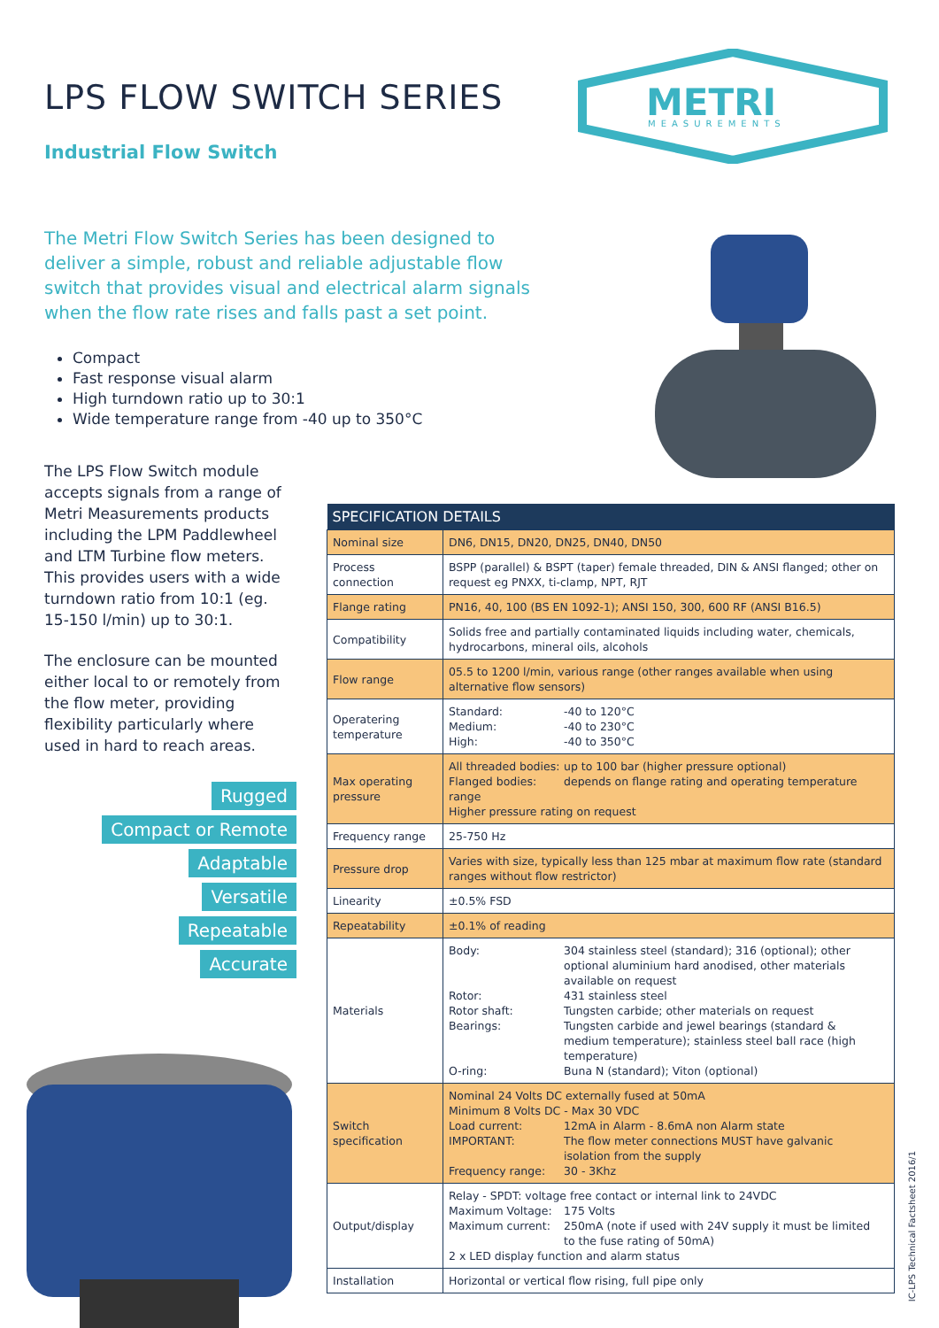LPS FLOW SWITCH SERIES
Industrial Flow Switch
METRI
MEASUREMENTS
The Metri Flow Switch Series has been designed to deliver a simple, robust and reliable adjustable flow switch that provides visual and electrical alarm signals when the flow rate rises and falls past a set point.
Compact
Fast response visual alarm
High turndown ratio up to 30:1
Wide temperature range from -40 up to 350°C
The LPS Flow Switch module accepts signals from a range of Metri Measurements products including the LPM Paddlewheel and LTM Turbine flow meters. This provides users with a wide turndown ratio from 10:1 (eg. 15-150 l/min) up to 30:1.
The enclosure can be mounted either local to or remotely from the flow meter, providing flexibility particularly where used in hard to reach areas.
Rugged
Compact or Remote
Adaptable Versatile
Repeatable Accurate
| SPECIFICATION DETAILS | |
| --- | --- |
| Nominal size | DN6, DN15, DN20, DN25, DN40, DN50 |
| Process connection | BSPP (parallel) & BSPT (taper) female threaded, DIN & ANSI flanged; other on request eg PNXX, ti-clamp, NPT, RJT |
| Flange rating | PN16, 40, 100 (BS EN 1092-1); ANSI 150, 300, 600 RF (ANSI B16.5) |
| Compatibility | Solids free and partially contaminated liquids including water, chemicals, hydrocarbons, mineral oils, alcohols |
| Flow range | 05.5 to 1200 l/min, various range (other ranges available when using alternative flow sensors) |
| Operatering temperature | Standard: -40 to 120°C Medium: -40 to 230°C High: -40 to 350°C |
| Max operating pressure | All threaded bodies: up to 100 bar (higher pressure optional) Flanged bodies: depends on flange rating and operating temperature range Higher pressure rating on request |
| Frequency range | 25-750 Hz |
| Pressure drop | Varies with size, typically less than 125 mbar at maximum flow rate (standard ranges without flow restrictor) |
| Linearity | ±0.5% FSD |
| Repeatability | ±0.1% of reading |
| Materials | Body: 304 stainless steel (standard); 316 (optional); other optional aluminium hard anodised, other materials available on request Rotor: 431 stainless steel Rotor shaft: Tungsten carbide; other materials on request Bearings: Tungsten carbide and jewel bearings (standard & medium temperature); stainless steel ball race (high temperature) O-ring: Buna N (standard); Viton (optional) |
| Switch specification | Nominal 24 Volts DC externally fused at 50mA Minimum 8 Volts DC - Max 30 VDC Load current: 12mA in Alarm - 8.6mA non Alarm state IMPORTANT: The flow meter connections MUST have galvanic isolation from the supply Frequency range: 30 - 3Khz |
| Output/display | Relay - SPDT: voltage free contact or internal link to 24VDC Maximum Voltage: 175 Volts Maximum current: 250mA (note if used with 24V supply it must be limited to the fuse rating of 50mA) 2 x LED display function and alarm status |
| Installation | Horizontal or vertical flow rising, full pipe only |
IC-LPS Technical Factsheet 2016/1